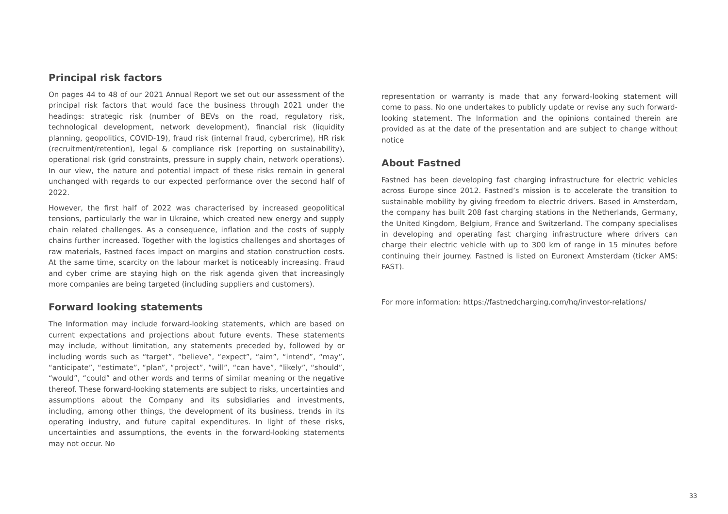Principal risk factors
On pages 44 to 48 of our 2021 Annual Report we set out our assessment of the principal risk factors that would face the business through 2021 under the headings: strategic risk (number of BEVs on the road, regulatory risk, technological development, network development), financial risk (liquidity planning, geopolitics, COVID-19), fraud risk (internal fraud, cybercrime), HR risk (recruitment/retention), legal & compliance risk (reporting on sustainability), operational risk (grid constraints, pressure in supply chain, network operations). In our view, the nature and potential impact of these risks remain in general unchanged with regards to our expected performance over the second half of 2022.
However, the first half of 2022 was characterised by increased geopolitical tensions, particularly the war in Ukraine, which created new energy and supply chain related challenges. As a consequence, inflation and the costs of supply chains further increased. Together with the logistics challenges and shortages of raw materials, Fastned faces impact on margins and station construction costs. At the same time, scarcity on the labour market is noticeably increasing. Fraud and cyber crime are staying high on the risk agenda given that increasingly more companies are being targeted (including suppliers and customers).
Forward looking statements
The Information may include forward-looking statements, which are based on current expectations and projections about future events. These statements may include, without limitation, any statements preceded by, followed by or including words such as “target”, “believe”, “expect”, “aim”, “intend”, “may”, “anticipate”, “estimate”, “plan”, “project”, “will”, “can have”, “likely”, “should”, “would”, “could” and other words and terms of similar meaning or the negative thereof. These forward-looking statements are subject to risks, uncertainties and assumptions about the Company and its subsidiaries and investments, including, among other things, the development of its business, trends in its operating industry, and future capital expenditures. In light of these risks, uncertainties and assumptions, the events in the forward-looking statements may not occur. No
representation or warranty is made that any forward-looking statement will come to pass. No one undertakes to publicly update or revise any such forward-looking statement. The Information and the opinions contained therein are provided as at the date of the presentation and are subject to change without notice
About Fastned
Fastned has been developing fast charging infrastructure for electric vehicles across Europe since 2012. Fastned’s mission is to accelerate the transition to sustainable mobility by giving freedom to electric drivers. Based in Amsterdam, the company has built 208 fast charging stations in the Netherlands, Germany, the United Kingdom, Belgium, France and Switzerland. The company specialises in developing and operating fast charging infrastructure where drivers can charge their electric vehicle with up to 300 km of range in 15 minutes before continuing their journey. Fastned is listed on Euronext Amsterdam (ticker AMS: FAST).
For more information: https://fastnedcharging.com/hq/investor-relations/
33